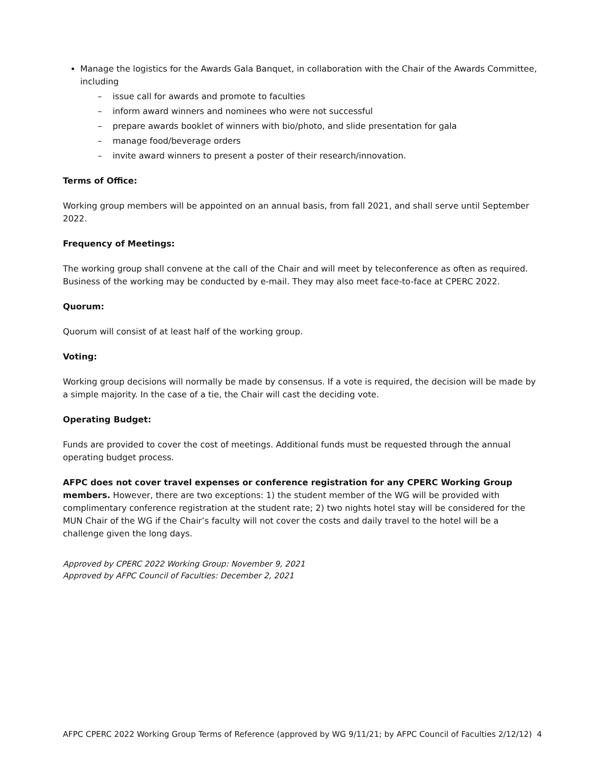Manage the logistics for the Awards Gala Banquet, in collaboration with the Chair of the Awards Committee, including
– issue call for awards and promote to faculties
– inform award winners and nominees who were not successful
– prepare awards booklet of winners with bio/photo, and slide presentation for gala
– manage food/beverage orders
– invite award winners to present a poster of their research/innovation.
Terms of Office:
Working group members will be appointed on an annual basis, from fall 2021, and shall serve until September 2022.
Frequency of Meetings:
The working group shall convene at the call of the Chair and will meet by teleconference as often as required. Business of the working may be conducted by e-mail. They may also meet face-to-face at CPERC 2022.
Quorum:
Quorum will consist of at least half of the working group.
Voting:
Working group decisions will normally be made by consensus. If a vote is required, the decision will be made by a simple majority. In the case of a tie, the Chair will cast the deciding vote.
Operating Budget:
Funds are provided to cover the cost of meetings. Additional funds must be requested through the annual operating budget process.
AFPC does not cover travel expenses or conference registration for any CPERC Working Group members. However, there are two exceptions: 1) the student member of the WG will be provided with complimentary conference registration at the student rate; 2) two nights hotel stay will be considered for the MUN Chair of the WG if the Chair’s faculty will not cover the costs and daily travel to the hotel will be a challenge given the long days.
Approved by CPERC 2022 Working Group: November 9, 2021
Approved by AFPC Council of Faculties: December 2, 2021
AFPC CPERC 2022 Working Group Terms of Reference (approved by WG 9/11/21; by AFPC Council of Faculties 2/12/12) 4